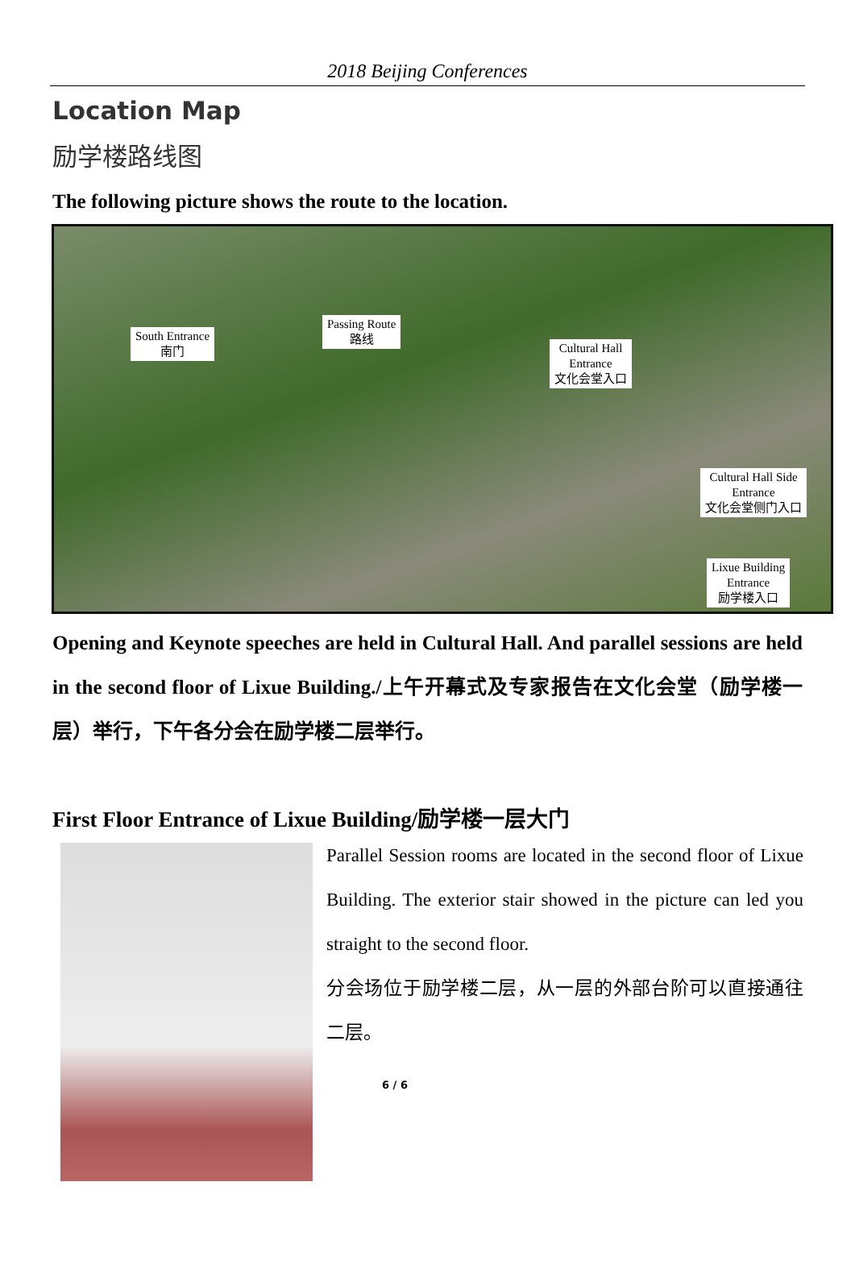2018 Beijing Conferences
Location Map
励学楼路线图
The following picture shows the route to the location.
South Entrance
南门
Passing Route
路线
Cultural Hall
Entrance
文化会堂入口
Cultural Hall Side
Entrance
文化会堂侧门入口
Lixue Building
Entrance
励学楼入口
Opening and Keynote speeches are held in Cultural Hall. And parallel sessions are held in the second floor of Lixue Building./上午开幕式及专家报告在文化会堂（励学楼一层）举行，下午各分会在励学楼二层举行。
First Floor Entrance of Lixue Building/励学楼一层大门
Parallel Session rooms are located in the second floor of Lixue Building. The exterior stair showed in the picture can led you straight to the second floor.
分会场位于励学楼二层，从一层的外部台阶可以直接通往二层。
6 / 6